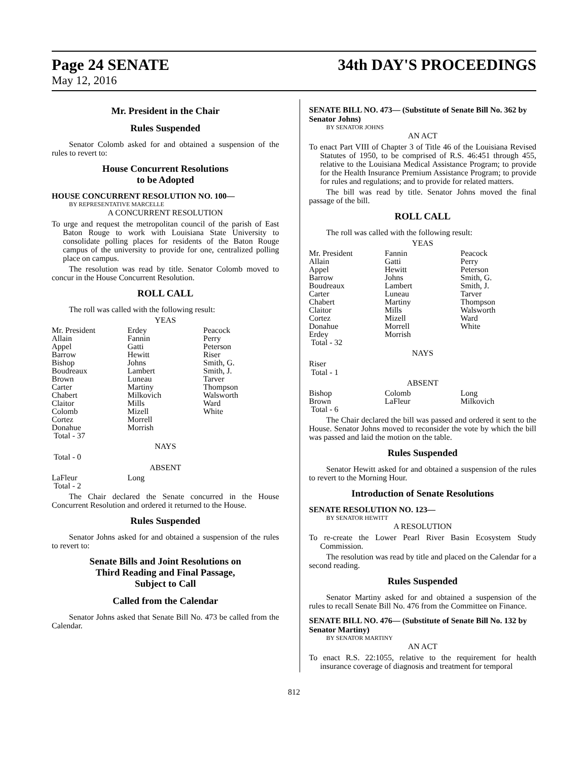Page 24 SENATE 34th DAY'S PROCEEDINGS
May 12, 2016
Mr. President in the Chair
Rules Suspended
Senator Colomb asked for and obtained a suspension of the rules to revert to:
House Concurrent Resolutions
to be Adopted
HOUSE CONCURRENT RESOLUTION NO. 100—
BY REPRESENTATIVE MARCELLE
A CONCURRENT RESOLUTION
To urge and request the metropolitan council of the parish of East Baton Rouge to work with Louisiana State University to consolidate polling places for residents of the Baton Rouge campus of the university to provide for one, centralized polling place on campus.
The resolution was read by title. Senator Colomb moved to concur in the House Concurrent Resolution.
ROLL CALL
The roll was called with the following result:
YEAS
| Mr. President | Erdey | Peacock |
| Allain | Fannin | Perry |
| Appel | Gatti | Peterson |
| Barrow | Hewitt | Riser |
| Bishop | Johns | Smith, G. |
| Boudreaux | Lambert | Smith, J. |
| Brown | Luneau | Tarver |
| Carter | Martiny | Thompson |
| Chabert | Milkovich | Walsworth |
| Claitor | Mills | Ward |
| Colomb | Mizell | White |
| Cortez | Morrell | |
| Donahue | Morrish | |
| Total - 37 | | |
NAYS
Total - 0
ABSENT
| LaFleur | Long | |
| Total - 2 | | |
The Chair declared the Senate concurred in the House Concurrent Resolution and ordered it returned to the House.
Rules Suspended
Senator Johns asked for and obtained a suspension of the rules to revert to:
Senate Bills and Joint Resolutions on
Third Reading and Final Passage,
Subject to Call
Called from the Calendar
Senator Johns asked that Senate Bill No. 473 be called from the Calendar.
SENATE BILL NO. 473— (Substitute of Senate Bill No. 362 by Senator Johns)
BY SENATOR JOHNS
AN ACT
To enact Part VIII of Chapter 3 of Title 46 of the Louisiana Revised Statutes of 1950, to be comprised of R.S. 46:451 through 455, relative to the Louisiana Medical Assistance Program; to provide for the Health Insurance Premium Assistance Program; to provide for rules and regulations; and to provide for related matters.
The bill was read by title. Senator Johns moved the final passage of the bill.
ROLL CALL
The roll was called with the following result:
YEAS
| Mr. President | Fannin | Peacock |
| Allain | Gatti | Perry |
| Appel | Hewitt | Peterson |
| Barrow | Johns | Smith, G. |
| Boudreaux | Lambert | Smith, J. |
| Carter | Luneau | Tarver |
| Chabert | Martiny | Thompson |
| Claitor | Mills | Walsworth |
| Cortez | Mizell | Ward |
| Donahue | Morrell | White |
| Erdey | Morrish | |
| Total - 32 | | |
NAYS
Riser
Total - 1
ABSENT
| Bishop | Colomb | Long |
| Brown | LaFleur | Milkovich |
| Total - 6 | | |
The Chair declared the bill was passed and ordered it sent to the House. Senator Johns moved to reconsider the vote by which the bill was passed and laid the motion on the table.
Rules Suspended
Senator Hewitt asked for and obtained a suspension of the rules to revert to the Morning Hour.
Introduction of Senate Resolutions
SENATE RESOLUTION NO. 123—
BY SENATOR HEWITT
A RESOLUTION
To re-create the Lower Pearl River Basin Ecosystem Study Commission.
The resolution was read by title and placed on the Calendar for a second reading.
Rules Suspended
Senator Martiny asked for and obtained a suspension of the rules to recall Senate Bill No. 476 from the Committee on Finance.
SENATE BILL NO. 476— (Substitute of Senate Bill No. 132 by Senator Martiny)
BY SENATOR MARTINY
AN ACT
To enact R.S. 22:1055, relative to the requirement for health insurance coverage of diagnosis and treatment for temporal
812